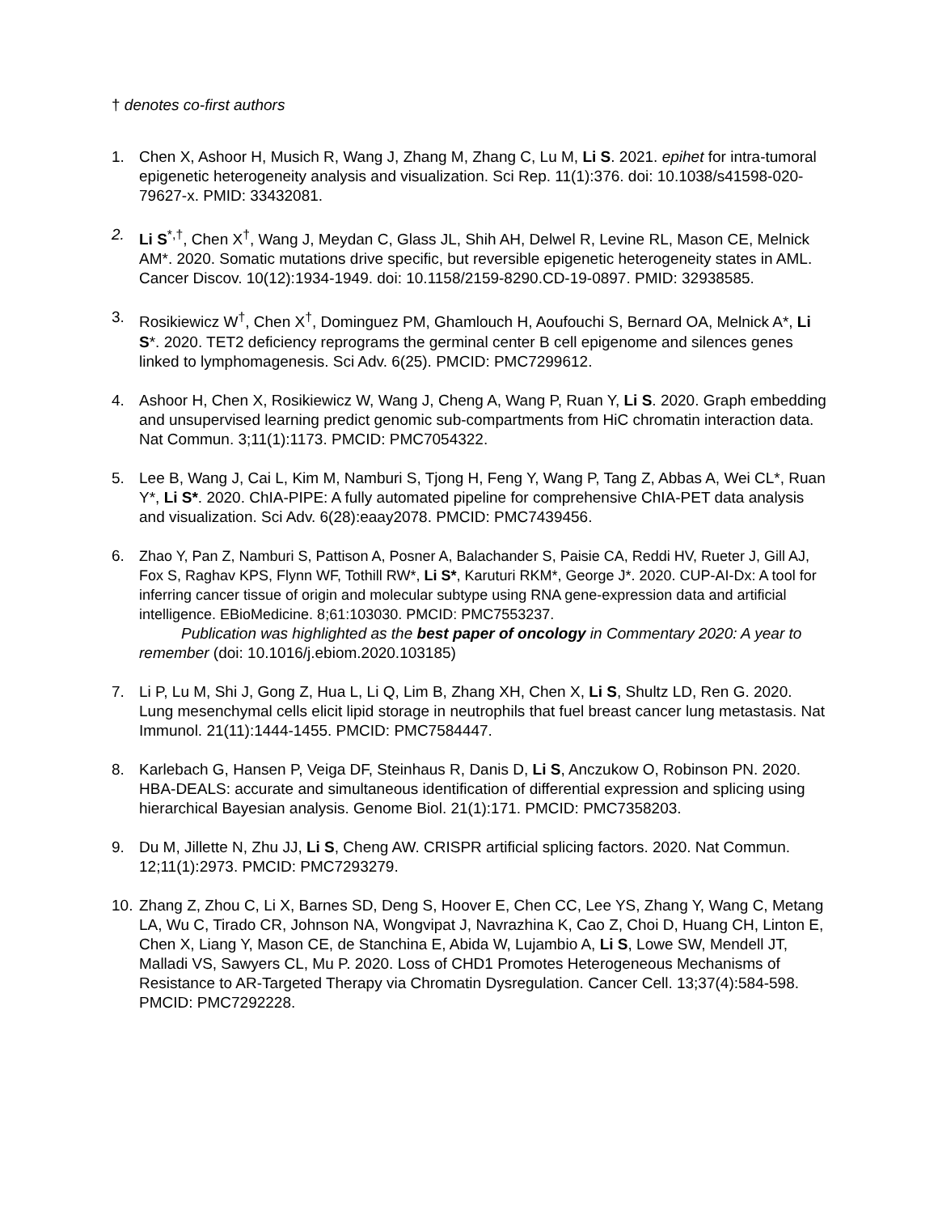† denotes co-first authors
1. Chen X, Ashoor H, Musich R, Wang J, Zhang M, Zhang C, Lu M, Li S. 2021. epihet for intra-tumoral epigenetic heterogeneity analysis and visualization. Sci Rep. 11(1):376. doi: 10.1038/s41598-020-79627-x. PMID: 33432081.
2. Li S<sup>*,†</sup>, Chen X<sup>†</sup>, Wang J, Meydan C, Glass JL, Shih AH, Delwel R, Levine RL, Mason CE, Melnick AM*. 2020. Somatic mutations drive specific, but reversible epigenetic heterogeneity states in AML. Cancer Discov. 10(12):1934-1949. doi: 10.1158/2159-8290.CD-19-0897. PMID: 32938585.
3. Rosikiewicz W<sup>†</sup>, Chen X<sup>†</sup>, Dominguez PM, Ghamlouch H, Aoufouchi S, Bernard OA, Melnick A*, Li S*. 2020. TET2 deficiency reprograms the germinal center B cell epigenome and silences genes linked to lymphomagenesis. Sci Adv. 6(25). PMCID: PMC7299612.
4. Ashoor H, Chen X, Rosikiewicz W, Wang J, Cheng A, Wang P, Ruan Y, Li S. 2020. Graph embedding and unsupervised learning predict genomic sub-compartments from HiC chromatin interaction data. Nat Commun. 3;11(1):1173. PMCID: PMC7054322.
5. Lee B, Wang J, Cai L, Kim M, Namburi S, Tjong H, Feng Y, Wang P, Tang Z, Abbas A, Wei CL*, Ruan Y*, Li S*. 2020. ChIA-PIPE: A fully automated pipeline for comprehensive ChIA-PET data analysis and visualization. Sci Adv. 6(28):eaay2078. PMCID: PMC7439456.
6. Zhao Y, Pan Z, Namburi S, Pattison A, Posner A, Balachander S, Paisie CA, Reddi HV, Rueter J, Gill AJ, Fox S, Raghav KPS, Flynn WF, Tothill RW*, Li S*, Karuturi RKM*, George J*. 2020. CUP-AI-Dx: A tool for inferring cancer tissue of origin and molecular subtype using RNA gene-expression data and artificial intelligence. EBioMedicine. 8;61:103030. PMCID: PMC7553237.
Publication was highlighted as the best paper of oncology in Commentary 2020: A year to remember (doi: 10.1016/j.ebiom.2020.103185)
7. Li P, Lu M, Shi J, Gong Z, Hua L, Li Q, Lim B, Zhang XH, Chen X, Li S, Shultz LD, Ren G. 2020. Lung mesenchymal cells elicit lipid storage in neutrophils that fuel breast cancer lung metastasis. Nat Immunol. 21(11):1444-1455. PMCID: PMC7584447.
8. Karlebach G, Hansen P, Veiga DF, Steinhaus R, Danis D, Li S, Anczukow O, Robinson PN. 2020. HBA-DEALS: accurate and simultaneous identification of differential expression and splicing using hierarchical Bayesian analysis. Genome Biol. 21(1):171. PMCID: PMC7358203.
9. Du M, Jillette N, Zhu JJ, Li S, Cheng AW. CRISPR artificial splicing factors. 2020. Nat Commun. 12;11(1):2973. PMCID: PMC7293279.
10.
Zhang Z, Zhou C, Li X, Barnes SD, Deng S, Hoover E, Chen CC, Lee YS, Zhang Y, Wang C, Metang LA, Wu C, Tirado CR, Johnson NA, Wongvipat J, Navrazhina K, Cao Z, Choi D, Huang CH, Linton E, Chen X, Liang Y, Mason CE, de Stanchina E, Abida W, Lujambio A, Li S, Lowe SW, Mendell JT, Malladi VS, Sawyers CL, Mu P. 2020. Loss of CHD1 Promotes Heterogeneous Mechanisms of Resistance to AR-Targeted Therapy via Chromatin Dysregulation. Cancer Cell. 13;37(4):584-598. PMCID: PMC7292228.